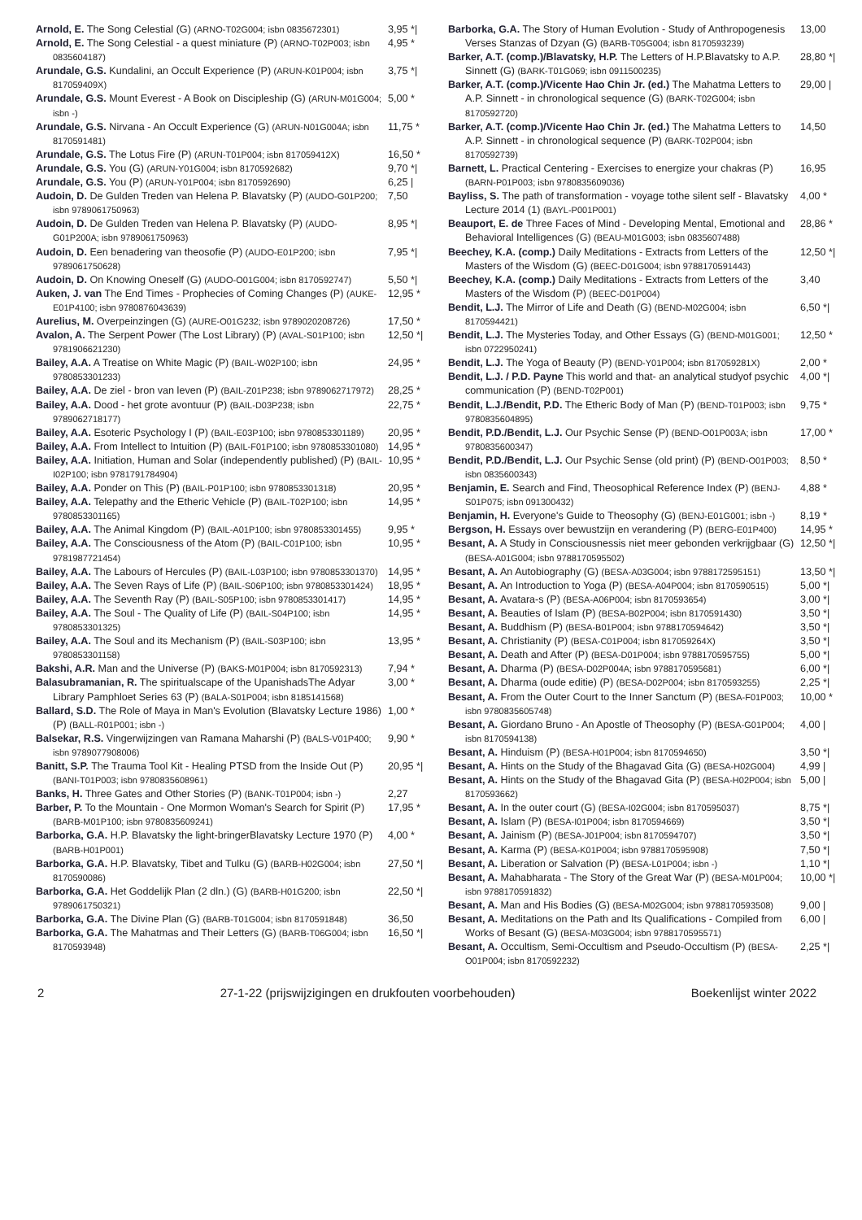Arnold, E. The Song Celestial (G) (ARNO-T02G004; isbn 0835672301) 3,95 *|
Arnold, E. The Song Celestial - a quest miniature (P) (ARNO-T02P003; isbn 0835604187) 4,95 *
Arundale, G.S. Kundalini, an Occult Experience (P) (ARUN-K01P004; isbn 817059409X) 3,75 *|
Arundale, G.S. Mount Everest - A Book on Discipleship (G) (ARUN-M01G004; isbn -) 5,00 *
Arundale, G.S. Nirvana - An Occult Experience (G) (ARUN-N01G004A; isbn 8170591481) 11,75 *
Arundale, G.S. The Lotus Fire (P) (ARUN-T01P004; isbn 817059412X) 16,50 *
Arundale, G.S. You (G) (ARUN-Y01G004; isbn 8170592682) 9,70 *|
Arundale, G.S. You (P) (ARUN-Y01P004; isbn 8170592690) 6,25 |
Audoin, D. De Gulden Treden van Helena P. Blavatsky (P) (AUDO-G01P200; isbn 9789061750963) 7,50
Audoin, D. De Gulden Treden van Helena P. Blavatsky (P) (AUDO-G01P200A; isbn 9789061750963) 8,95 *|
Audoin, D. Een benadering van theosofie (P) (AUDO-E01P200; isbn 9789061750628) 7,95 *|
Audoin, D. On Knowing Oneself (G) (AUDO-O01G004; isbn 8170592747) 5,50 *|
Auken, J. van The End Times - Prophecies of Coming Changes (P) (AUKE-E01P4100; isbn 9780876043639) 12,95 *
Aurelius, M. Overpeinzingen (G) (AURE-O01G232; isbn 9789020208726) 17,50 *
Avalon, A. The Serpent Power (The Lost Library) (P) (AVAL-S01P100; isbn 9781906621230) 12,50 *|
Bailey, A.A. A Treatise on White Magic (P) (BAIL-W02P100; isbn 9780853301233) 24,95 *
Bailey, A.A. De ziel - bron van leven (P) (BAIL-Z01P238; isbn 9789062717972) 28,25 *
Bailey, A.A. Dood - het grote avontuur (P) (BAIL-D03P238; isbn 9789062718177) 22,75 *
Bailey, A.A. Esoteric Psychology I (P) (BAIL-E03P100; isbn 9780853301189) 20,95 *
Bailey, A.A. From Intellect to Intuition (P) (BAIL-F01P100; isbn 9780853301080) 14,95 *
Bailey, A.A. Initiation, Human and Solar (independently published) (P) (BAIL-I02P100; isbn 9781791784904) 10,95 *
Bailey, A.A. Ponder on This (P) (BAIL-P01P100; isbn 9780853301318) 20,95 *
Bailey, A.A. Telepathy and the Etheric Vehicle (P) (BAIL-T02P100; isbn 9780853301165) 14,95 *
Bailey, A.A. The Animal Kingdom (P) (BAIL-A01P100; isbn 9780853301455) 9,95 *
Bailey, A.A. The Consciousness of the Atom (P) (BAIL-C01P100; isbn 9781987721454) 10,95 *
Bailey, A.A. The Labours of Hercules (P) (BAIL-L03P100; isbn 9780853301370) 14,95 *
Bailey, A.A. The Seven Rays of Life (P) (BAIL-S06P100; isbn 9780853301424) 18,95 *
Bailey, A.A. The Seventh Ray (P) (BAIL-S05P100; isbn 9780853301417) 14,95 *
Bailey, A.A. The Soul - The Quality of Life (P) (BAIL-S04P100; isbn 9780853301325) 14,95 *
Bailey, A.A. The Soul and its Mechanism (P) (BAIL-S03P100; isbn 9780853301158) 13,95 *
Bakshi, A.R. Man and the Universe (P) (BAKS-M01P004; isbn 8170592313) 7,94 *
Balasubramanian, R. The spiritualscape of the UpanishadsThe Adyar Library Pamphloet Series 63 (P) (BALA-S01P004; isbn 8185141568) 3,00 *
Ballard, S.D. The Role of Maya in Man's Evolution (Blavatsky Lecture 1986) (P) (BALL-R01P001; isbn -) 1,00 *
Balsekar, R.S. Vingerwijzingen van Ramana Maharshi (P) (BALS-V01P400; isbn 9789077908006) 9,90 *
Banitt, S.P. The Trauma Tool Kit - Healing PTSD from the Inside Out (P) (BANI-T01P003; isbn 9780835608961) 20,95 *|
Banks, H. Three Gates and Other Stories (P) (BANK-T01P004; isbn -) 2,27
Barber, P. To the Mountain - One Mormon Woman's Search for Spirit (P) (BARB-M01P100; isbn 9780835609241) 17,95 *
Barborka, G.A. H.P. Blavatsky the light-bringerBlavatsky Lecture 1970 (P) (BARB-H01P001) 4,00 *
Barborka, G.A. H.P. Blavatsky, Tibet and Tulku (G) (BARB-H02G004; isbn 8170590086) 27,50 *|
Barborka, G.A. Het Goddelijk Plan (2 dln.) (G) (BARB-H01G200; isbn 9789061750321) 22,50 *|
Barborka, G.A. The Divine Plan (G) (BARB-T01G004; isbn 8170591848) 36,50
Barborka, G.A. The Mahatmas and Their Letters (G) (BARB-T06G004; isbn 8170593948) 16,50 *|
Barborka, G.A. The Story of Human Evolution - Study of Anthropogenesis Verses Stanzas of Dzyan (G) (BARB-T05G004; isbn 8170593239) 13,00
Barker, A.T. (comp.)/Blavatsky, H.P. The Letters of H.P.Blavatsky to A.P. Sinnett (G) (BARK-T01G069; isbn 0911500235) 28,80 *|
Barker, A.T. (comp.)/Vicente Hao Chin Jr. (ed.) The Mahatma Letters to A.P. Sinnett - in chronological sequence (G) (BARK-T02G004; isbn 8170592720) 29,00 |
Barker, A.T. (comp.)/Vicente Hao Chin Jr. (ed.) The Mahatma Letters to A.P. Sinnett - in chronological sequence (P) (BARK-T02P004; isbn 8170592739) 14,50
Barnett, L. Practical Centering - Exercises to energize your chakras (P) (BARN-P01P003; isbn 9780835609036) 16,95
Bayliss, S. The path of transformation - voyage tothe silent self - Blavatsky Lecture 2014 (1) (BAYL-P001P001) 4,00 *
Beauport, E. de Three Faces of Mind - Developing Mental, Emotional and Behavioral Intelligences (G) (BEAU-M01G003; isbn 0835607488) 28,86 *
Beechey, K.A. (comp.) Daily Meditations - Extracts from Letters of the Masters of the Wisdom (G) (BEEC-D01G004; isbn 9788170591443) 12,50 *|
Beechey, K.A. (comp.) Daily Meditations - Extracts from Letters of the Masters of the Wisdom (P) (BEEC-D01P004) 3,40
Bendit, L.J. The Mirror of Life and Death (G) (BEND-M02G004; isbn 8170594421) 6,50 *|
Bendit, L.J. The Mysteries Today, and Other Essays (G) (BEND-M01G001; isbn 0722950241) 12,50 *
Bendit, L.J. The Yoga of Beauty (P) (BEND-Y01P004; isbn 817059281X) 2,00 *
Bendit, L.J. / P.D. Payne This world and that- an analytical studyof psychic communication (P) (BEND-T02P001) 4,00 *|
Bendit, L.J./Bendit, P.D. The Etheric Body of Man (P) (BEND-T01P003; isbn 9780835604895) 9,75 *
Bendit, P.D./Bendit, L.J. Our Psychic Sense (P) (BEND-O01P003A; isbn 9780835600347) 17,00 *
Bendit, P.D./Bendit, L.J. Our Psychic Sense (old print) (P) (BEND-O01P003; isbn 0835600343) 8,50 *
Benjamin, E. Search and Find, Theosophical Reference Index (P) (BENJ-S01P075; isbn 091300432) 4,88 *
Benjamin, H. Everyone's Guide to Theosophy (G) (BENJ-E01G001; isbn -) 8,19 *
Bergson, H. Essays over bewustzijn en verandering (P) (BERG-E01P400) 14,95 *
Besant, A. A Study in Consciousnessis niet meer gebonden verkrijgbaar (G) (BESA-A01G004; isbn 9788170595502) 12,50 *|
Besant, A. An Autobiography (G) (BESA-A03G004; isbn 9788172595151) 13,50 *|
Besant, A. An Introduction to Yoga (P) (BESA-A04P004; isbn 8170590515) 5,00 *|
Besant, A. Avatara-s (P) (BESA-A06P004; isbn 8170593654) 3,00 *|
Besant, A. Beauties of Islam (P) (BESA-B02P004; isbn 8170591430) 3,50 *|
Besant, A. Buddhism (P) (BESA-B01P004; isbn 9788170594642) 3,50 *|
Besant, A. Christianity (P) (BESA-C01P004; isbn 817059264X) 3,50 *|
Besant, A. Death and After (P) (BESA-D01P004; isbn 9788170595755) 5,00 *|
Besant, A. Dharma (P) (BESA-D02P004A; isbn 9788170595681) 6,00 *|
Besant, A. Dharma (oude editie) (P) (BESA-D02P004; isbn 8170593255) 2,25 *|
Besant, A. From the Outer Court to the Inner Sanctum (P) (BESA-F01P003; isbn 9780835605748) 10,00 *
Besant, A. Giordano Bruno - An Apostle of Theosophy (P) (BESA-G01P004; isbn 8170594138) 4,00 |
Besant, A. Hinduism (P) (BESA-H01P004; isbn 8170594650) 3,50 *|
Besant, A. Hints on the Study of the Bhagavad Gita (G) (BESA-H02G004) 4,99 |
Besant, A. Hints on the Study of the Bhagavad Gita (P) (BESA-H02P004; isbn 8170593662) 5,00 |
Besant, A. In the outer court (G) (BESA-I02G004; isbn 8170595037) 8,75 *|
Besant, A. Islam (P) (BESA-I01P004; isbn 8170594669) 3,50 *|
Besant, A. Jainism (P) (BESA-J01P004; isbn 8170594707) 3,50 *|
Besant, A. Karma (P) (BESA-K01P004; isbn 9788170595908) 7,50 *|
Besant, A. Liberation or Salvation (P) (BESA-L01P004; isbn -) 1,10 *|
Besant, A. Mahabharata - The Story of the Great War (P) (BESA-M01P004; isbn 9788170591832) 10,00 *|
Besant, A. Man and His Bodies (G) (BESA-M02G004; isbn 9788170593508) 9,00 |
Besant, A. Meditations on the Path and Its Qualifications - Compiled from Works of Besant (G) (BESA-M03G004; isbn 9788170595571) 6,00 |
Besant, A. Occultism, Semi-Occultism and Pseudo-Occultism (P) (BESA-O01P004; isbn 8170592232) 2,25 *|
2 27-1-22 (prijswijzigingen en drukfouten voorbehouden) Boekenlijst winter 2022